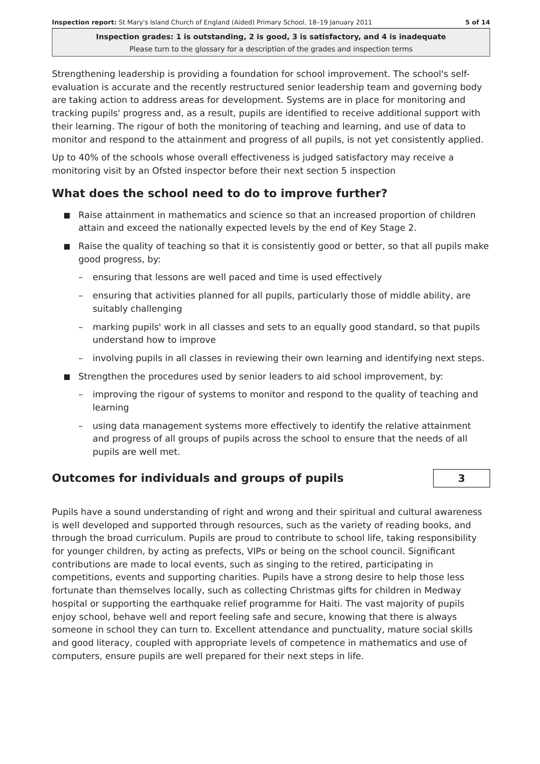Inspection report: St Mary's Island Church of England (Aided) Primary School, 18–19 January 2011 5 of 14
Inspection grades: 1 is outstanding, 2 is good, 3 is satisfactory, and 4 is inadequate
Please turn to the glossary for a description of the grades and inspection terms
Strengthening leadership is providing a foundation for school improvement. The school's self-evaluation is accurate and the recently restructured senior leadership team and governing body are taking action to address areas for development. Systems are in place for monitoring and tracking pupils' progress and, as a result, pupils are identified to receive additional support with their learning. The rigour of both the monitoring of teaching and learning, and use of data to monitor and respond to the attainment and progress of all pupils, is not yet consistently applied.
Up to 40% of the schools whose overall effectiveness is judged satisfactory may receive a monitoring visit by an Ofsted inspector before their next section 5 inspection
What does the school need to do to improve further?
Raise attainment in mathematics and science so that an increased proportion of children attain and exceed the nationally expected levels by the end of Key Stage 2.
Raise the quality of teaching so that it is consistently good or better, so that all pupils make good progress, by:
ensuring that lessons are well paced and time is used effectively
ensuring that activities planned for all pupils, particularly those of middle ability, are suitably challenging
marking pupils' work in all classes and sets to an equally good standard, so that pupils understand how to improve
involving pupils in all classes in reviewing their own learning and identifying next steps.
Strengthen the procedures used by senior leaders to aid school improvement, by:
improving the rigour of systems to monitor and respond to the quality of teaching and learning
using data management systems more effectively to identify the relative attainment and progress of all groups of pupils across the school to ensure that the needs of all pupils are well met.
Outcomes for individuals and groups of pupils
3
Pupils have a sound understanding of right and wrong and their spiritual and cultural awareness is well developed and supported through resources, such as the variety of reading books, and through the broad curriculum. Pupils are proud to contribute to school life, taking responsibility for younger children, by acting as prefects, VIPs or being on the school council. Significant contributions are made to local events, such as singing to the retired, participating in competitions, events and supporting charities. Pupils have a strong desire to help those less fortunate than themselves locally, such as collecting Christmas gifts for children in Medway hospital or supporting the earthquake relief programme for Haiti. The vast majority of pupils enjoy school, behave well and report feeling safe and secure, knowing that there is always someone in school they can turn to. Excellent attendance and punctuality, mature social skills and good literacy, coupled with appropriate levels of competence in mathematics and use of computers, ensure pupils are well prepared for their next steps in life.